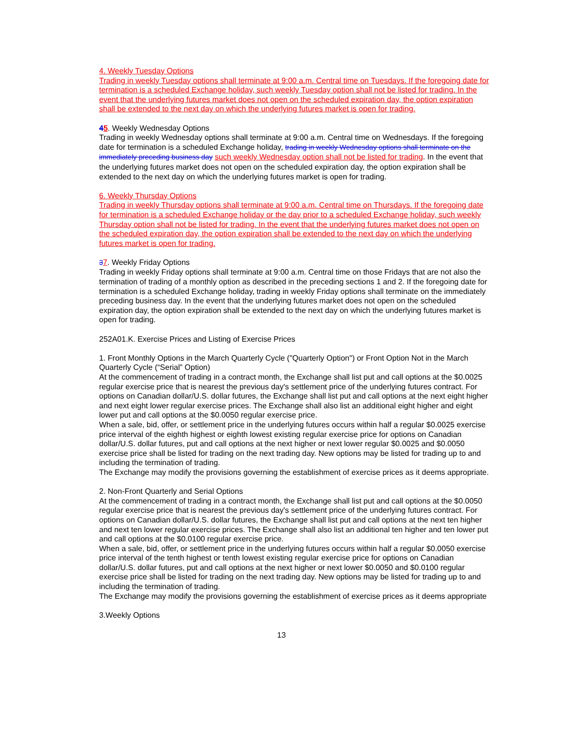4. Weekly Tuesday Options
Trading in weekly Tuesday options shall terminate at 9:00 a.m. Central time on Tuesdays. If the foregoing date for termination is a scheduled Exchange holiday, such weekly Tuesday option shall not be listed for trading. In the event that the underlying futures market does not open on the scheduled expiration day, the option expiration shall be extended to the next day on which the underlying futures market is open for trading.
45. Weekly Wednesday Options
Trading in weekly Wednesday options shall terminate at 9:00 a.m. Central time on Wednesdays. If the foregoing date for termination is a scheduled Exchange holiday, trading in weekly Wednesday options shall terminate on the immediately preceding business day such weekly Wednesday option shall not be listed for trading. In the event that the underlying futures market does not open on the scheduled expiration day, the option expiration shall be extended to the next day on which the underlying futures market is open for trading.
6. Weekly Thursday Options
Trading in weekly Thursday options shall terminate at 9:00 a.m. Central time on Thursdays. If the foregoing date for termination is a scheduled Exchange holiday or the day prior to a scheduled Exchange holiday, such weekly Thursday option shall not be listed for trading. In the event that the underlying futures market does not open on the scheduled expiration day, the option expiration shall be extended to the next day on which the underlying futures market is open for trading.
37. Weekly Friday Options
Trading in weekly Friday options shall terminate at 9:00 a.m. Central time on those Fridays that are not also the termination of trading of a monthly option as described in the preceding sections 1 and 2. If the foregoing date for termination is a scheduled Exchange holiday, trading in weekly Friday options shall terminate on the immediately preceding business day. In the event that the underlying futures market does not open on the scheduled expiration day, the option expiration shall be extended to the next day on which the underlying futures market is open for trading.
252A01.K. Exercise Prices and Listing of Exercise Prices
1. Front Monthly Options in the March Quarterly Cycle ("Quarterly Option") or Front Option Not in the March Quarterly Cycle (“Serial” Option)
At the commencement of trading in a contract month, the Exchange shall list put and call options at the $0.0025 regular exercise price that is nearest the previous day's settlement price of the underlying futures contract. For options on Canadian dollar/U.S. dollar futures, the Exchange shall list put and call options at the next eight higher and next eight lower regular exercise prices. The Exchange shall also list an additional eight higher and eight lower put and call options at the $0.0050 regular exercise price.
When a sale, bid, offer, or settlement price in the underlying futures occurs within half a regular $0.0025 exercise price interval of the eighth highest or eighth lowest existing regular exercise price for options on Canadian dollar/U.S. dollar futures, put and call options at the next higher or next lower regular $0.0025 and $0.0050 exercise price shall be listed for trading on the next trading day. New options may be listed for trading up to and including the termination of trading.
The Exchange may modify the provisions governing the establishment of exercise prices as it deems appropriate.
2. Non-Front Quarterly and Serial Options
At the commencement of trading in a contract month, the Exchange shall list put and call options at the $0.0050 regular exercise price that is nearest the previous day's settlement price of the underlying futures contract. For options on Canadian dollar/U.S. dollar futures, the Exchange shall list put and call options at the next ten higher and next ten lower regular exercise prices. The Exchange shall also list an additional ten higher and ten lower put and call options at the $0.0100 regular exercise price.
When a sale, bid, offer, or settlement price in the underlying futures occurs within half a regular $0.0050 exercise price interval of the tenth highest or tenth lowest existing regular exercise price for options on Canadian dollar/U.S. dollar futures, put and call options at the next higher or next lower $0.0050 and $0.0100 regular exercise price shall be listed for trading on the next trading day. New options may be listed for trading up to and including the termination of trading.
The Exchange may modify the provisions governing the establishment of exercise prices as it deems appropriate
3.Weekly Options
13